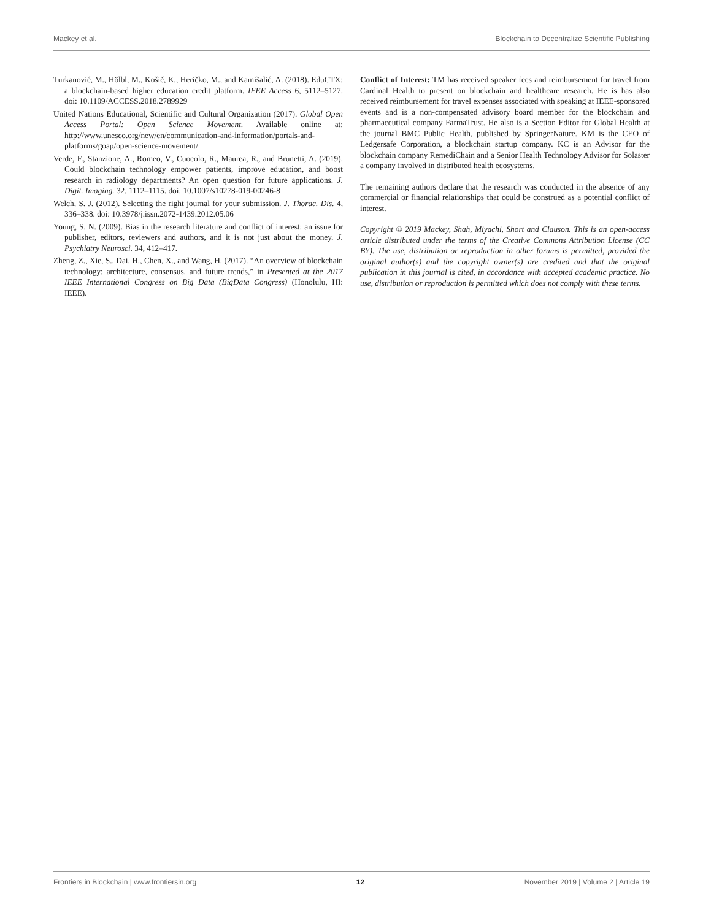Mackey et al. Blockchain to Decentralize Scientific Publishing
Turkanović, M., Hölbl, M., Košič, K., Heričko, M., and Kamišalić, A. (2018). EduCTX: a blockchain-based higher education credit platform. IEEE Access 6, 5112–5127. doi: 10.1109/ACCESS.2018.2789929
United Nations Educational, Scientific and Cultural Organization (2017). Global Open Access Portal: Open Science Movement. Available online at: http://www.unesco.org/new/en/communication-and-information/portals-and-platforms/goap/open-science-movement/
Verde, F., Stanzione, A., Romeo, V., Cuocolo, R., Maurea, R., and Brunetti, A. (2019). Could blockchain technology empower patients, improve education, and boost research in radiology departments? An open question for future applications. J. Digit. Imaging. 32, 1112–1115. doi: 10.1007/s10278-019-00246-8
Welch, S. J. (2012). Selecting the right journal for your submission. J. Thorac. Dis. 4, 336–338. doi: 10.3978/j.issn.2072-1439.2012.05.06
Young, S. N. (2009). Bias in the research literature and conflict of interest: an issue for publisher, editors, reviewers and authors, and it is not just about the money. J. Psychiatry Neurosci. 34, 412–417.
Zheng, Z., Xie, S., Dai, H., Chen, X., and Wang, H. (2017). “An overview of blockchain technology: architecture, consensus, and future trends,” in Presented at the 2017 IEEE International Congress on Big Data (BigData Congress) (Honolulu, HI: IEEE).
Conflict of Interest: TM has received speaker fees and reimbursement for travel from Cardinal Health to present on blockchain and healthcare research. He is has also received reimbursement for travel expenses associated with speaking at IEEE-sponsored events and is a non-compensated advisory board member for the blockchain and pharmaceutical company FarmaTrust. He also is a Section Editor for Global Health at the journal BMC Public Health, published by SpringerNature. KM is the CEO of Ledgersafe Corporation, a blockchain startup company. KC is an Advisor for the blockchain company RemediChain and a Senior Health Technology Advisor for Solaster a company involved in distributed health ecosystems.
The remaining authors declare that the research was conducted in the absence of any commercial or financial relationships that could be construed as a potential conflict of interest.
Copyright © 2019 Mackey, Shah, Miyachi, Short and Clauson. This is an open-access article distributed under the terms of the Creative Commons Attribution License (CC BY). The use, distribution or reproduction in other forums is permitted, provided the original author(s) and the copyright owner(s) are credited and that the original publication in this journal is cited, in accordance with accepted academic practice. No use, distribution or reproduction is permitted which does not comply with these terms.
Frontiers in Blockchain | www.frontiersin.org 12 November 2019 | Volume 2 | Article 19